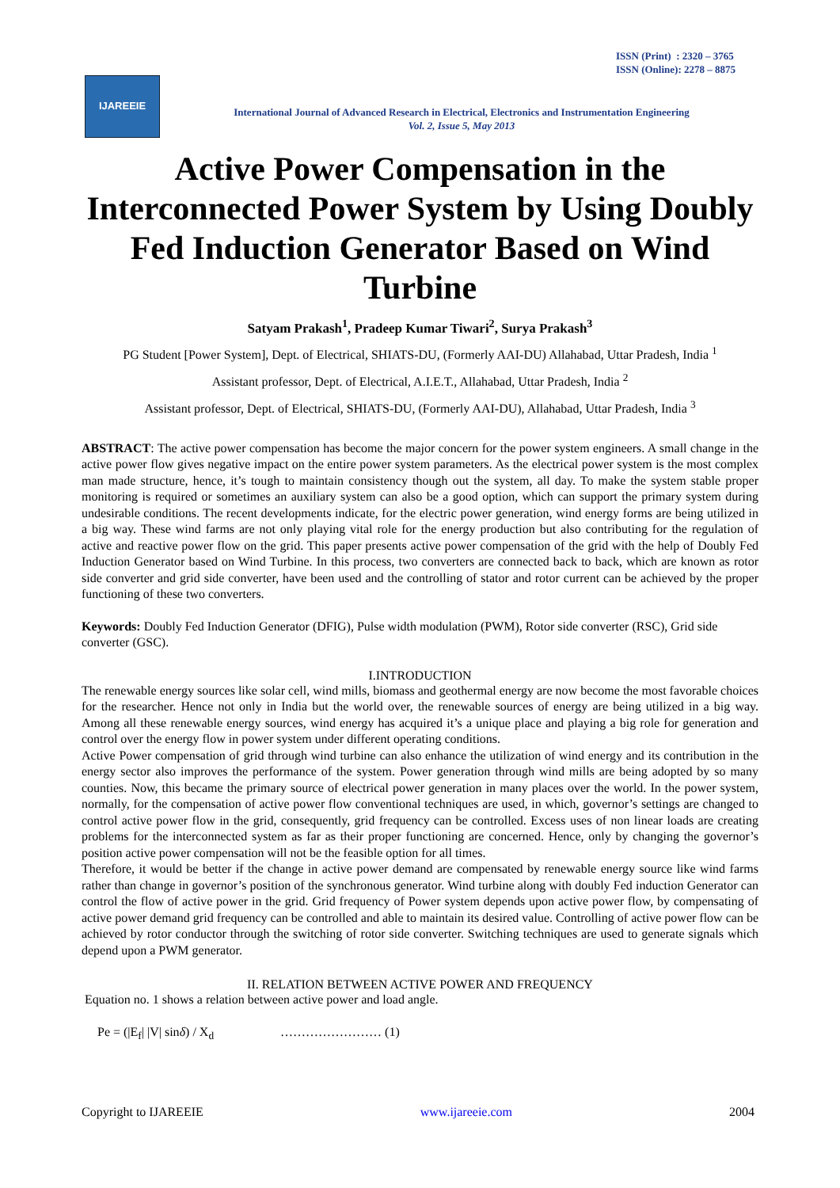ISSN (Print) : 2320 – 3765
ISSN (Online): 2278 – 8875
IJAREEIE
International Journal of Advanced Research in Electrical, Electronics and Instrumentation Engineering
Vol. 2, Issue 5, May 2013
Active Power Compensation in the Interconnected Power System by Using Doubly Fed Induction Generator Based on Wind Turbine
Satyam Prakash<sup>1</sup>, Pradeep Kumar Tiwari<sup>2</sup>, Surya Prakash<sup>3</sup>
PG Student [Power System], Dept. of Electrical, SHIATS-DU, (Formerly AAI-DU) Allahabad, Uttar Pradesh, India <sup>1</sup>
Assistant professor, Dept. of Electrical, A.I.E.T., Allahabad, Uttar Pradesh, India <sup>2</sup>
Assistant professor, Dept. of Electrical, SHIATS-DU, (Formerly AAI-DU), Allahabad, Uttar Pradesh, India <sup>3</sup>
ABSTRACT: The active power compensation has become the major concern for the power system engineers. A small change in the active power flow gives negative impact on the entire power system parameters. As the electrical power system is the most complex man made structure, hence, it’s tough to maintain consistency though out the system, all day. To make the system stable proper monitoring is required or sometimes an auxiliary system can also be a good option, which can support the primary system during undesirable conditions. The recent developments indicate, for the electric power generation, wind energy forms are being utilized in a big way. These wind farms are not only playing vital role for the energy production but also contributing for the regulation of active and reactive power flow on the grid. This paper presents active power compensation of the grid with the help of Doubly Fed Induction Generator based on Wind Turbine. In this process, two converters are connected back to back, which are known as rotor side converter and grid side converter, have been used and the controlling of stator and rotor current can be achieved by the proper functioning of these two converters.
Keywords: Doubly Fed Induction Generator (DFIG), Pulse width modulation (PWM), Rotor side converter (RSC), Grid side converter (GSC).
I.INTRODUCTION
The renewable energy sources like solar cell, wind mills, biomass and geothermal energy are now become the most favorable choices for the researcher. Hence not only in India but the world over, the renewable sources of energy are being utilized in a big way. Among all these renewable energy sources, wind energy has acquired it’s a unique place and playing a big role for generation and control over the energy flow in power system under different operating conditions.
Active Power compensation of grid through wind turbine can also enhance the utilization of wind energy and its contribution in the energy sector also improves the performance of the system. Power generation through wind mills are being adopted by so many counties. Now, this became the primary source of electrical power generation in many places over the world. In the power system, normally, for the compensation of active power flow conventional techniques are used, in which, governor’s settings are changed to control active power flow in the grid, consequently, grid frequency can be controlled. Excess uses of non linear loads are creating problems for the interconnected system as far as their proper functioning are concerned. Hence, only by changing the governor’s position active power compensation will not be the feasible option for all times.
Therefore, it would be better if the change in active power demand are compensated by renewable energy source like wind farms rather than change in governor’s position of the synchronous generator. Wind turbine along with doubly Fed induction Generator can control the flow of active power in the grid. Grid frequency of Power system depends upon active power flow, by compensating of active power demand grid frequency can be controlled and able to maintain its desired value. Controlling of active power flow can be achieved by rotor conductor through the switching of rotor side converter. Switching techniques are used to generate signals which depend upon a PWM generator.
II. RELATION BETWEEN ACTIVE POWER AND FREQUENCY
Equation no. 1 shows a relation between active power and load angle.
Pe = (|E<sub>f</sub>| |V| sinδ) / X<sub>d</sub> …………………… (1)
Copyright to IJAREEIE www.ijareeie.com 2004